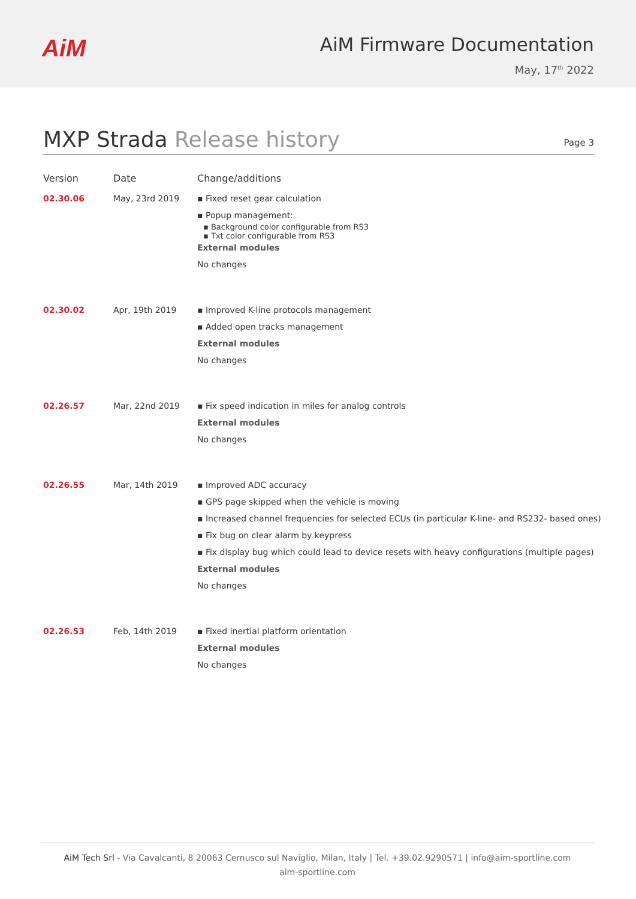AiM
AiM Firmware Documentation
May, 17<sup>th</sup> 2022
MXP Strada Release history
Page 3
| Version | Date | Change/additions |
| --- | --- | --- |
| 02.30.06 | May, 23rd 2019 | ▪ Fixed reset gear calculation ▪ Popup management: ▪ Background color configurable from RS3 ▪ Txt color configurable from RS3 External modules No changes |
| 02.30.02 | Apr, 19th 2019 | ▪ Improved K-line protocols management ▪ Added open tracks management External modules No changes |
| 02.26.57 | Mar, 22nd 2019 | ▪ Fix speed indication in miles for analog controls External modules No changes |
| 02.26.55 | Mar, 14th 2019 | ▪ Improved ADC accuracy ▪ GPS page skipped when the vehicle is moving ▪ Increased channel frequencies for selected ECUs (in particular K-line- and RS232- based ones) ▪ Fix bug on clear alarm by keypress ▪ Fix display bug which could lead to device resets with heavy configurations (multiple pages) External modules No changes |
| 02.26.53 | Feb, 14th 2019 | ▪ Fixed inertial platform orientation External modules No changes |
AiM Tech Srl - Via Cavalcanti, 8 20063 Cernusco sul Naviglio, Milan, Italy | Tel. +39.02.9290571 | info@aim-sportline.com
aim-sportline.com